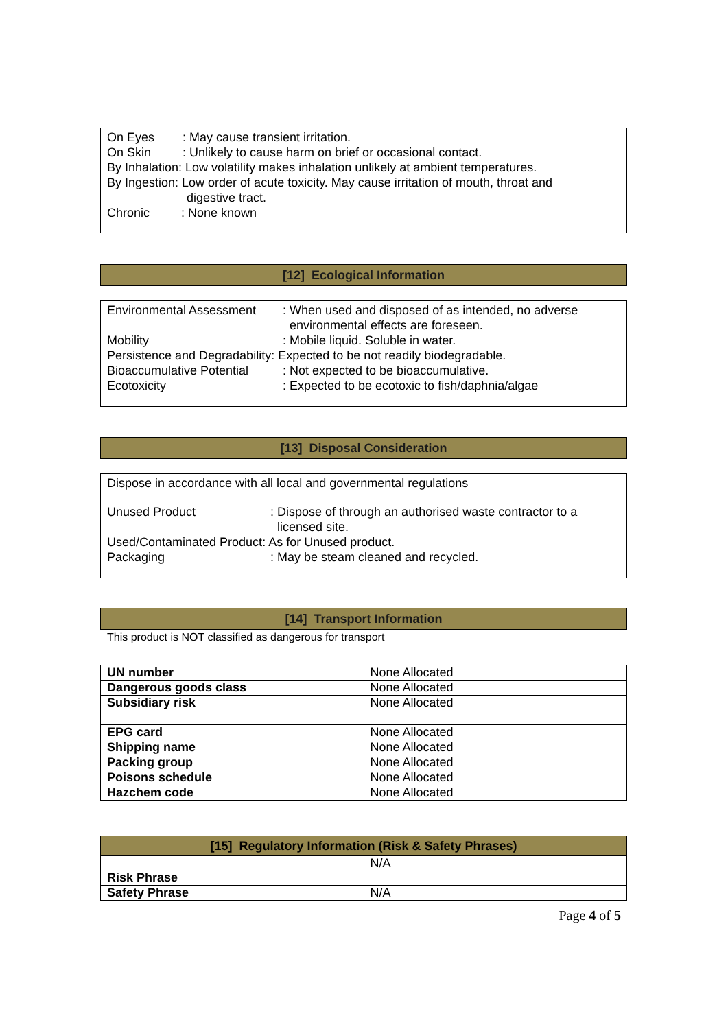On Eyes: May cause transient irritation.
On Skin: Unlikely to cause harm on brief or occasional contact.
By Inhalation: Low volatility makes inhalation unlikely at ambient temperatures.
By Ingestion: Low order of acute toxicity. May cause irritation of mouth, throat and
digestive tract.
Chronic: None known
[12] Ecological Information
Environmental Assessment: When used and disposed of as intended, no adverse
environmental effects are foreseen.
Mobility: Mobile liquid. Soluble in water.
Persistence and Degradability: Expected to be not readily biodegradable.
Bioaccumulative Potential: Not expected to be bioaccumulative.
Ecotoxicity: Expected to be ecotoxic to fish/daphnia/algae
[13] Disposal Consideration
Dispose in accordance with all local and governmental regulations
Unused Product: Dispose of through an authorised waste contractor to a
licensed site.
Used/Contaminated Product: As for Unused product.
Packaging: May be steam cleaned and recycled.
[14] Transport Information
This product is NOT classified as dangerous for transport
| UN number | None Allocated |
| Dangerous goods class | None Allocated |
| Subsidiary risk | None Allocated |
| EPG card | None Allocated |
| Shipping name | None Allocated |
| Packing group | None Allocated |
| Poisons schedule | None Allocated |
| Hazchem code | None Allocated |
| [15] Regulatory Information (Risk & Safety Phrases) | |
| --- | --- |
| Risk Phrase | N/A |
| Safety Phrase | N/A |
Page 4 of 5